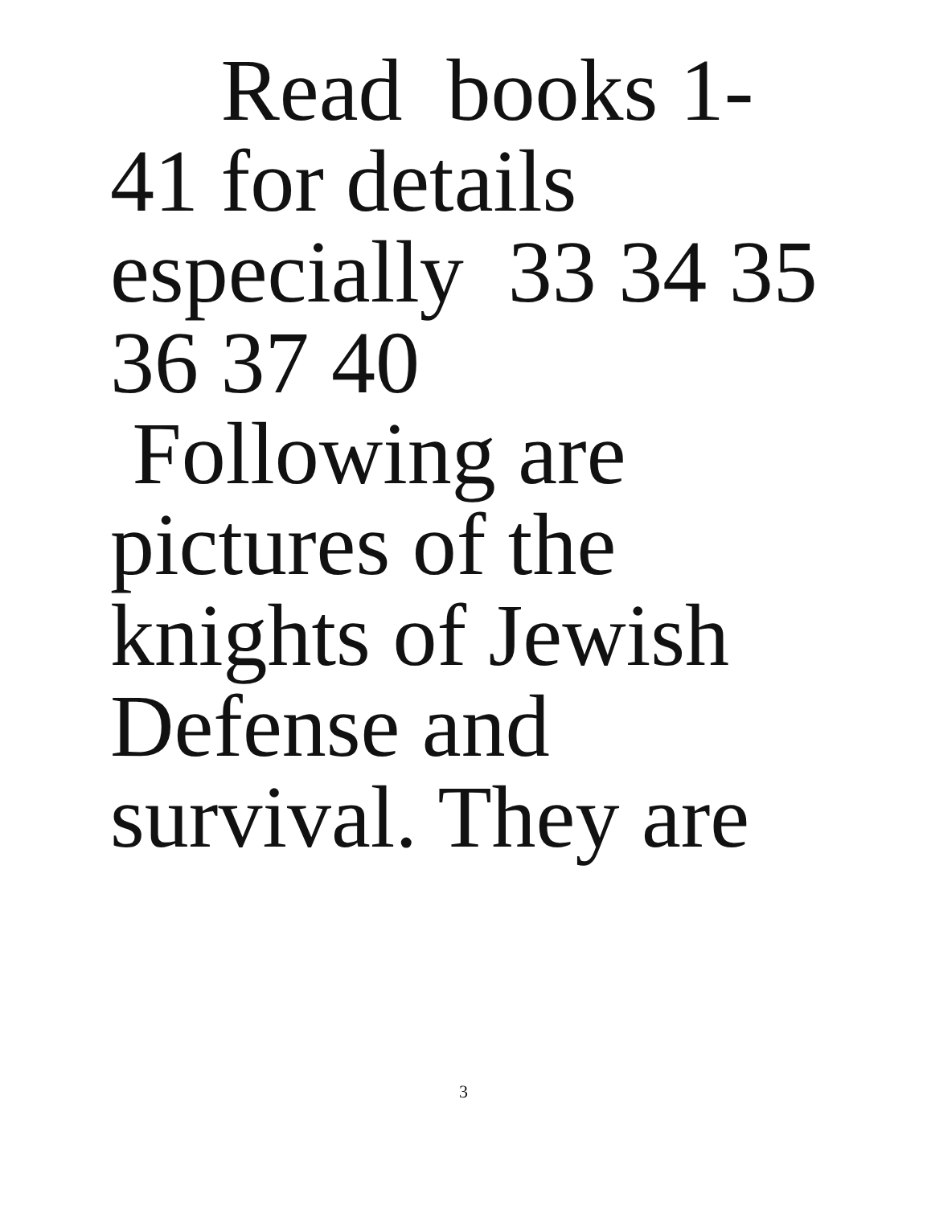Read books 1-
41 for details
especially 33 34 35
36 37 40
Following are
pictures of the
knights of Jewish
Defense and
survival. They are
3